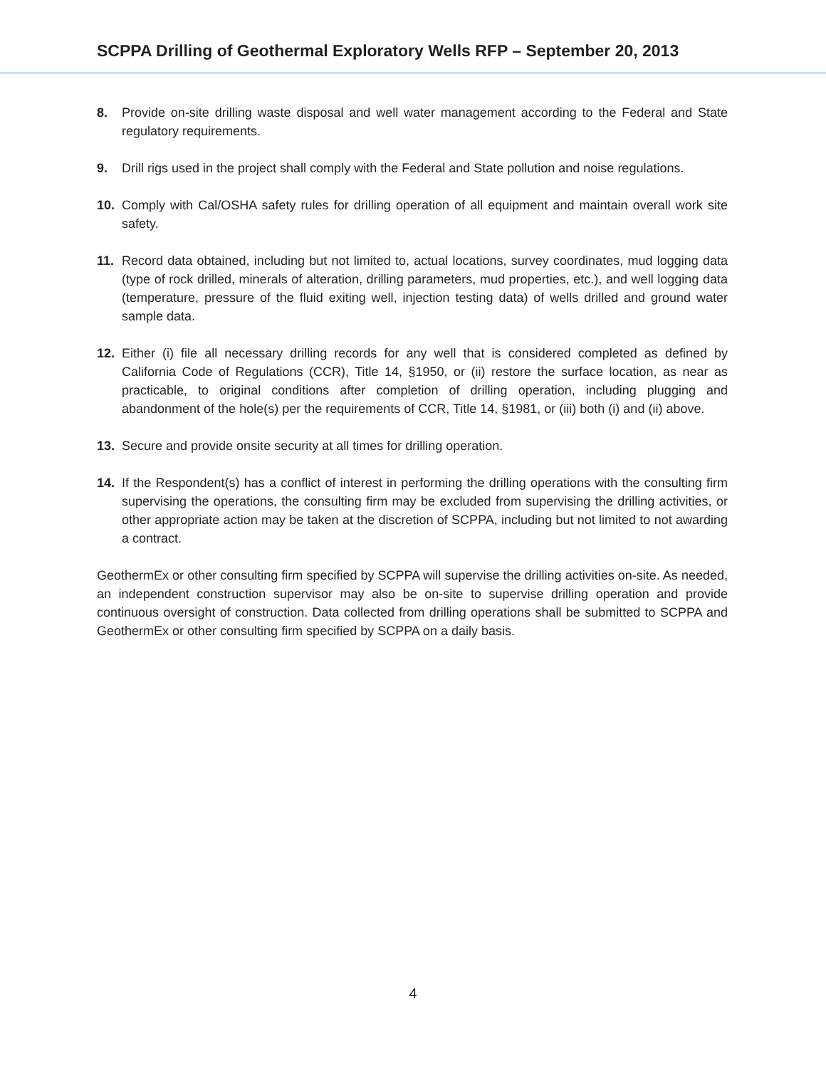SCPPA Drilling of Geothermal Exploratory Wells RFP – September 20, 2013
8. Provide on-site drilling waste disposal and well water management according to the Federal and State regulatory requirements.
9. Drill rigs used in the project shall comply with the Federal and State pollution and noise regulations.
10. Comply with Cal/OSHA safety rules for drilling operation of all equipment and maintain overall work site safety.
11. Record data obtained, including but not limited to, actual locations, survey coordinates, mud logging data (type of rock drilled, minerals of alteration, drilling parameters, mud properties, etc.), and well logging data (temperature, pressure of the fluid exiting well, injection testing data) of wells drilled and ground water sample data.
12. Either (i) file all necessary drilling records for any well that is considered completed as defined by California Code of Regulations (CCR), Title 14, §1950, or (ii) restore the surface location, as near as practicable, to original conditions after completion of drilling operation, including plugging and abandonment of the hole(s) per the requirements of CCR, Title 14, §1981, or (iii) both (i) and (ii) above.
13. Secure and provide onsite security at all times for drilling operation.
14. If the Respondent(s) has a conflict of interest in performing the drilling operations with the consulting firm supervising the operations, the consulting firm may be excluded from supervising the drilling activities, or other appropriate action may be taken at the discretion of SCPPA, including but not limited to not awarding a contract.
GeothermEx or other consulting firm specified by SCPPA will supervise the drilling activities on-site. As needed, an independent construction supervisor may also be on-site to supervise drilling operation and provide continuous oversight of construction. Data collected from drilling operations shall be submitted to SCPPA and GeothermEx or other consulting firm specified by SCPPA on a daily basis.
4